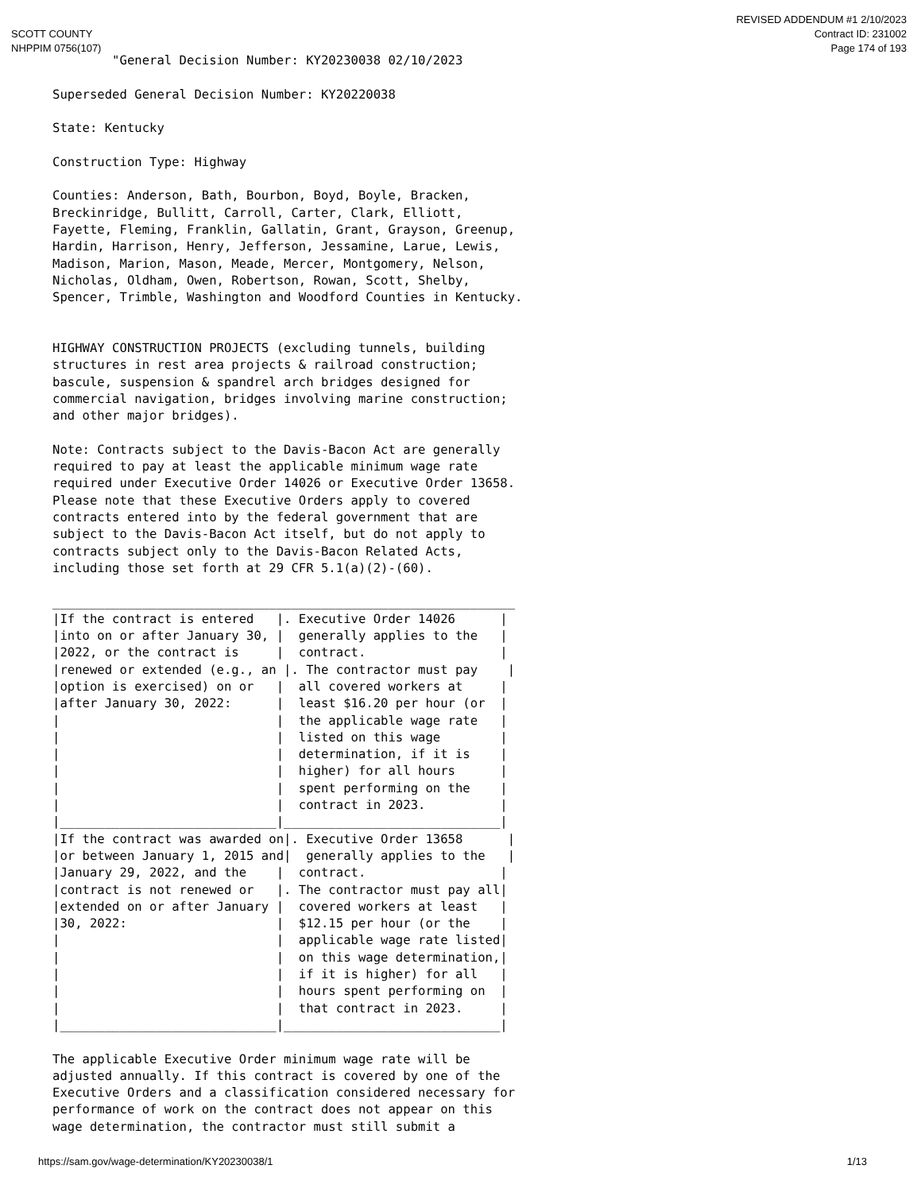SCOTT COUNTY
NHPPIM 0756(107)
REVISED ADDENDUM #1 2/10/2023
Contract ID: 231002
Page 174 of 193
        "General Decision Number: KY20230038 02/10/2023

Superseded General Decision Number: KY20220038

State: Kentucky

Construction Type: Highway

Counties: Anderson, Bath, Bourbon, Boyd, Boyle, Bracken,
Breckinridge, Bullitt, Carroll, Carter, Clark, Elliott,
Fayette, Fleming, Franklin, Gallatin, Grant, Grayson, Greenup,
Hardin, Harrison, Henry, Jefferson, Jessamine, Larue, Lewis,
Madison, Marion, Mason, Meade, Mercer, Montgomery, Nelson,
Nicholas, Oldham, Owen, Robertson, Rowan, Scott, Shelby,
Spencer, Trimble, Washington and Woodford Counties in Kentucky.


HIGHWAY CONSTRUCTION PROJECTS (excluding tunnels, building
structures in rest area projects & railroad construction;
bascule, suspension & spandrel arch bridges designed for
commercial navigation, bridges involving marine construction;
and other major bridges).

Note: Contracts subject to the Davis-Bacon Act are generally
required to pay at least the applicable minimum wage rate
required under Executive Order 14026 or Executive Order 13658.
Please note that these Executive Orders apply to covered
contracts entered into by the federal government that are
subject to the Davis-Bacon Act itself, but do not apply to
contracts subject only to the Davis-Bacon Related Acts,
including those set forth at 29 CFR 5.1(a)(2)-(60).

______________________________________________________________
|If the contract is entered   |. Executive Order 14026      |
|into on or after January 30, |  generally applies to the   |
|2022, or the contract is     |  contract.                  |
|renewed or extended (e.g., an |. The contractor must pay    |
|option is exercised) on or   |  all covered workers at     |
|after January 30, 2022:      |  least $16.20 per hour (or  |
|                             |  the applicable wage rate   |
|                             |  listed on this wage        |
|                             |  determination, if it is    |
|                             |  higher) for all hours      |
|                             |  spent performing on the    |
|                             |  contract in 2023.          |
|_____________________________|_____________________________|
|If the contract was awarded on|. Executive Order 13658      |
|or between January 1, 2015 and|  generally applies to the   |
|January 29, 2022, and the    |  contract.                  |
|contract is not renewed or   |. The contractor must pay all|
|extended on or after January |  covered workers at least   |
|30, 2022:                    |  $12.15 per hour (or the    |
|                             |  applicable wage rate listed|
|                             |  on this wage determination,|
|                             |  if it is higher) for all   |
|                             |  hours spent performing on  |
|                             |  that contract in 2023.     |
|_____________________________|_____________________________|

The applicable Executive Order minimum wage rate will be
adjusted annually. If this contract is covered by one of the
Executive Orders and a classification considered necessary for
performance of work on the contract does not appear on this
wage determination, the contractor must still submit a
https://sam.gov/wage-determination/KY20230038/1 1/13